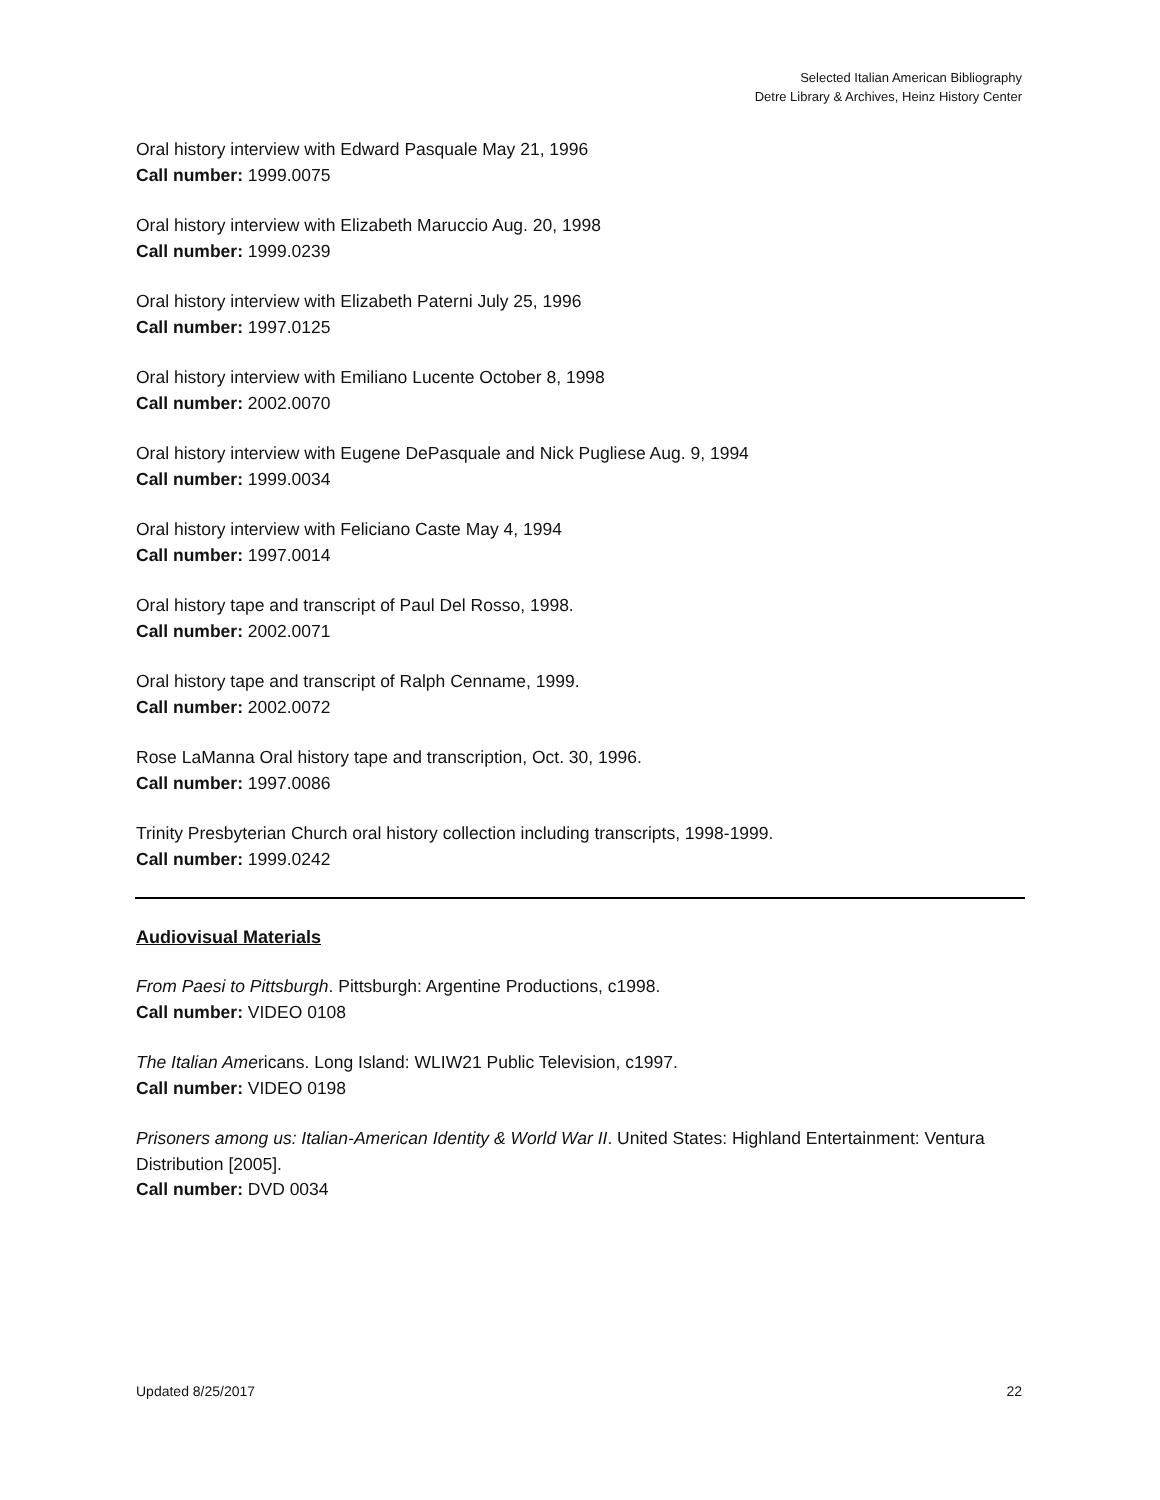Selected Italian American Bibliography
Detre Library & Archives, Heinz History Center
Oral history interview with Edward Pasquale May 21, 1996
Call number: 1999.0075
Oral history interview with Elizabeth Maruccio Aug. 20, 1998
Call number: 1999.0239
Oral history interview with Elizabeth Paterni July 25, 1996
Call number: 1997.0125
Oral history interview with Emiliano Lucente October 8, 1998
Call number: 2002.0070
Oral history interview with Eugene DePasquale and Nick Pugliese Aug. 9, 1994
Call number: 1999.0034
Oral history interview with Feliciano Caste May 4, 1994
Call number: 1997.0014
Oral history tape and transcript of Paul Del Rosso, 1998.
Call number: 2002.0071
Oral history tape and transcript of Ralph Cenname, 1999.
Call number: 2002.0072
Rose LaManna Oral history tape and transcription, Oct. 30, 1996.
Call number: 1997.0086
Trinity Presbyterian Church oral history collection including transcripts, 1998-1999.
Call number: 1999.0242
Audiovisual Materials
From Paesi to Pittsburgh. Pittsburgh: Argentine Productions, c1998.
Call number: VIDEO 0108
The Italian Americans. Long Island: WLIW21 Public Television, c1997.
Call number: VIDEO 0198
Prisoners among us: Italian-American Identity & World War II. United States: Highland Entertainment: Ventura Distribution [2005].
Call number: DVD 0034
Updated 8/25/2017 22